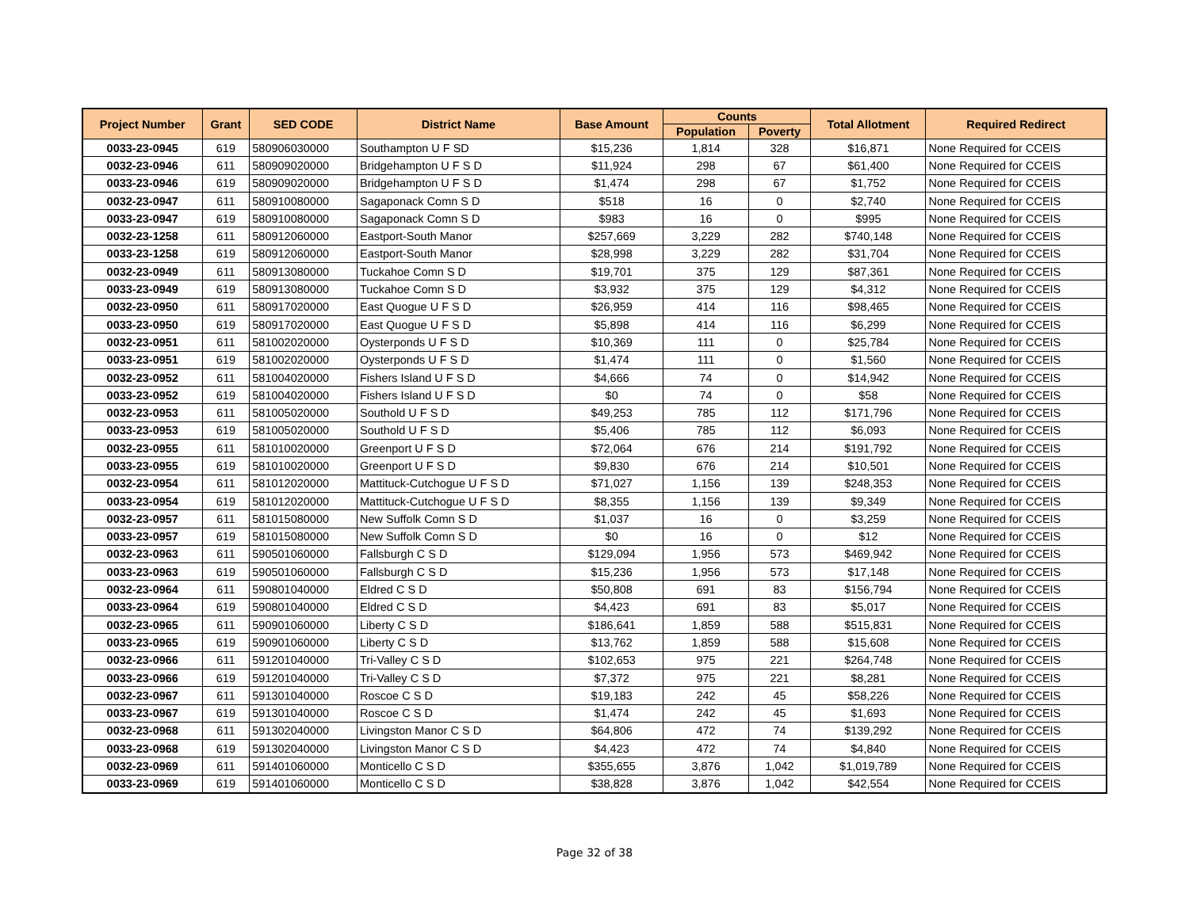| Project Number | Grant | SED CODE | District Name | Base Amount | Counts | | Total Allotment | Required Redirect |
| --- | --- | --- | --- | --- | --- | --- | --- | --- |
| | | | | | Population | Poverty | | |
| 0033-23-0945 | 619 | 580906030000 | Southampton U F SD | $15,236 | 1,814 | 328 | $16,871 | None Required for CCEIS |
| 0032-23-0946 | 611 | 580909020000 | Bridgehampton U F S D | $11,924 | 298 | 67 | $61,400 | None Required for CCEIS |
| 0033-23-0946 | 619 | 580909020000 | Bridgehampton U F S D | $1,474 | 298 | 67 | $1,752 | None Required for CCEIS |
| 0032-23-0947 | 611 | 580910080000 | Sagaponack Comn S D | $518 | 16 | 0 | $2,740 | None Required for CCEIS |
| 0033-23-0947 | 619 | 580910080000 | Sagaponack Comn S D | $983 | 16 | 0 | $995 | None Required for CCEIS |
| 0032-23-1258 | 611 | 580912060000 | Eastport-South Manor | $257,669 | 3,229 | 282 | $740,148 | None Required for CCEIS |
| 0033-23-1258 | 619 | 580912060000 | Eastport-South Manor | $28,998 | 3,229 | 282 | $31,704 | None Required for CCEIS |
| 0032-23-0949 | 611 | 580913080000 | Tuckahoe Comn S D | $19,701 | 375 | 129 | $87,361 | None Required for CCEIS |
| 0033-23-0949 | 619 | 580913080000 | Tuckahoe Comn S D | $3,932 | 375 | 129 | $4,312 | None Required for CCEIS |
| 0032-23-0950 | 611 | 580917020000 | East Quogue U F S D | $26,959 | 414 | 116 | $98,465 | None Required for CCEIS |
| 0033-23-0950 | 619 | 580917020000 | East Quogue U F S D | $5,898 | 414 | 116 | $6,299 | None Required for CCEIS |
| 0032-23-0951 | 611 | 581002020000 | Oysterponds U F S D | $10,369 | 111 | 0 | $25,784 | None Required for CCEIS |
| 0033-23-0951 | 619 | 581002020000 | Oysterponds U F S D | $1,474 | 111 | 0 | $1,560 | None Required for CCEIS |
| 0032-23-0952 | 611 | 581004020000 | Fishers Island U F S D | $4,666 | 74 | 0 | $14,942 | None Required for CCEIS |
| 0033-23-0952 | 619 | 581004020000 | Fishers Island U F S D | $0 | 74 | 0 | $58 | None Required for CCEIS |
| 0032-23-0953 | 611 | 581005020000 | Southold U F S D | $49,253 | 785 | 112 | $171,796 | None Required for CCEIS |
| 0033-23-0953 | 619 | 581005020000 | Southold U F S D | $5,406 | 785 | 112 | $6,093 | None Required for CCEIS |
| 0032-23-0955 | 611 | 581010020000 | Greenport U F S D | $72,064 | 676 | 214 | $191,792 | None Required for CCEIS |
| 0033-23-0955 | 619 | 581010020000 | Greenport U F S D | $9,830 | 676 | 214 | $10,501 | None Required for CCEIS |
| 0032-23-0954 | 611 | 581012020000 | Mattituck-Cutchogue U F S D | $71,027 | 1,156 | 139 | $248,353 | None Required for CCEIS |
| 0033-23-0954 | 619 | 581012020000 | Mattituck-Cutchogue U F S D | $8,355 | 1,156 | 139 | $9,349 | None Required for CCEIS |
| 0032-23-0957 | 611 | 581015080000 | New Suffolk Comn S D | $1,037 | 16 | 0 | $3,259 | None Required for CCEIS |
| 0033-23-0957 | 619 | 581015080000 | New Suffolk Comn S D | $0 | 16 | 0 | $12 | None Required for CCEIS |
| 0032-23-0963 | 611 | 590501060000 | Fallsburgh C S D | $129,094 | 1,956 | 573 | $469,942 | None Required for CCEIS |
| 0033-23-0963 | 619 | 590501060000 | Fallsburgh C S D | $15,236 | 1,956 | 573 | $17,148 | None Required for CCEIS |
| 0032-23-0964 | 611 | 590801040000 | Eldred C S D | $50,808 | 691 | 83 | $156,794 | None Required for CCEIS |
| 0033-23-0964 | 619 | 590801040000 | Eldred C S D | $4,423 | 691 | 83 | $5,017 | None Required for CCEIS |
| 0032-23-0965 | 611 | 590901060000 | Liberty C S D | $186,641 | 1,859 | 588 | $515,831 | None Required for CCEIS |
| 0033-23-0965 | 619 | 590901060000 | Liberty C S D | $13,762 | 1,859 | 588 | $15,608 | None Required for CCEIS |
| 0032-23-0966 | 611 | 591201040000 | Tri-Valley C S D | $102,653 | 975 | 221 | $264,748 | None Required for CCEIS |
| 0033-23-0966 | 619 | 591201040000 | Tri-Valley C S D | $7,372 | 975 | 221 | $8,281 | None Required for CCEIS |
| 0032-23-0967 | 611 | 591301040000 | Roscoe C S D | $19,183 | 242 | 45 | $58,226 | None Required for CCEIS |
| 0033-23-0967 | 619 | 591301040000 | Roscoe C S D | $1,474 | 242 | 45 | $1,693 | None Required for CCEIS |
| 0032-23-0968 | 611 | 591302040000 | Livingston Manor C S D | $64,806 | 472 | 74 | $139,292 | None Required for CCEIS |
| 0033-23-0968 | 619 | 591302040000 | Livingston Manor C S D | $4,423 | 472 | 74 | $4,840 | None Required for CCEIS |
| 0032-23-0969 | 611 | 591401060000 | Monticello C S D | $355,655 | 3,876 | 1,042 | $1,019,789 | None Required for CCEIS |
| 0033-23-0969 | 619 | 591401060000 | Monticello C S D | $38,828 | 3,876 | 1,042 | $42,554 | None Required for CCEIS |
Page 32 of 38